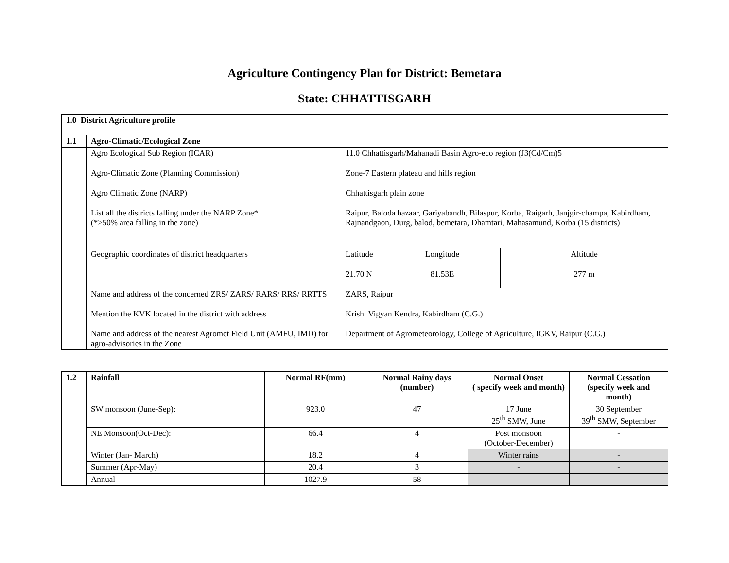Agriculture Contingency Plan for District: Bemetara
State: CHHATTISGARH
| 1.0 District Agriculture profile | | | | |
| --- | --- | --- | --- | --- |
| 1.1 | Agro-Climatic/Ecological Zone | | | |
| | Agro Ecological Sub Region (ICAR) | 11.0 Chhattisgarh/Mahanadi Basin Agro-eco region (J3(Cd/Cm)5 | | |
| | Agro-Climatic Zone (Planning Commission) | Zone-7 Eastern plateau and hills region | | |
| | Agro Climatic Zone (NARP) | Chhattisgarh plain zone | | |
| | List all the districts falling under the NARP Zone* (*>50% area falling in the zone) | Raipur, Baloda bazaar, Gariyabandh, Bilaspur, Korba, Raigarh, Janjgir-champa, Kabirdham, Rajnandgaon, Durg, balod, bemetara, Dhamtari, Mahasamund, Korba (15 districts) | | |
| | Geographic coordinates of district headquarters | Latitude | Longitude | Altitude |
| | | 21.70 N | 81.53E | 277 m |
| | Name and address of the concerned ZRS/ ZARS/ RARS/ RRS/ RRTTS | ZARS, Raipur | | |
| | Mention the KVK located in the district with address | Krishi Vigyan Kendra, Kabirdham (C.G.) | | |
| | Name and address of the nearest Agromet Field Unit (AMFU, IMD) for agro-advisories in the Zone | Department of Agrometeorology, College of Agriculture, IGKV, Raipur (C.G.) | | |
| 1.2 | Rainfall | Normal RF(mm) | Normal Rainy days (number) | Normal Onset ( specify week and month) | Normal Cessation (specify week and month) |
| --- | --- | --- | --- | --- | --- |
| | SW monsoon (June-Sep): | 923.0 | 47 | 17 June 25<sup>th</sup> SMW, June | 30 September 39<sup>th</sup> SMW, September |
| | NE Monsoon(Oct-Dec): | 66.4 | 4 | Post monsoon (October-December) | - |
| | Winter (Jan- March) | 18.2 | 4 | Winter rains | - |
| | Summer (Apr-May) | 20.4 | 3 | - | - |
| | Annual | 1027.9 | 58 | - | - |